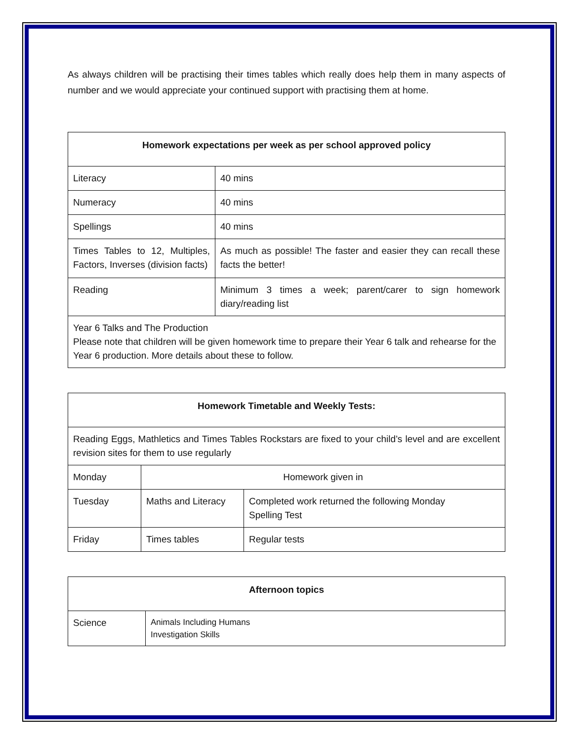As always children will be practising their times tables which really does help them in many aspects of number and we would appreciate your continued support with practising them at home.
| Homework expectations per week as per school approved policy | |
| --- | --- |
| Literacy | 40 mins |
| Numeracy | 40 mins |
| Spellings | 40 mins |
| Times Tables to 12, Multiples, Factors, Inverses (division facts) | As much as possible! The faster and easier they can recall these facts the better! |
| Reading | Minimum 3 times a week; parent/carer to sign homework diary/reading list |
| Year 6 Talks and The Production Please note that children will be given homework time to prepare their Year 6 talk and rehearse for the Year 6 production. More details about these to follow. | |
| Homework Timetable and Weekly Tests: | | |
| --- | --- | --- |
| Reading Eggs, Mathletics and Times Tables Rockstars are fixed to your child’s level and are excellent revision sites for them to use regularly | | |
| Monday | Homework given in | |
| Tuesday | Maths and Literacy | Completed work returned the following Monday Spelling Test |
| Friday | Times tables | Regular tests |
| Afternoon topics | |
| --- | --- |
| Science | Animals Including Humans Investigation Skills |